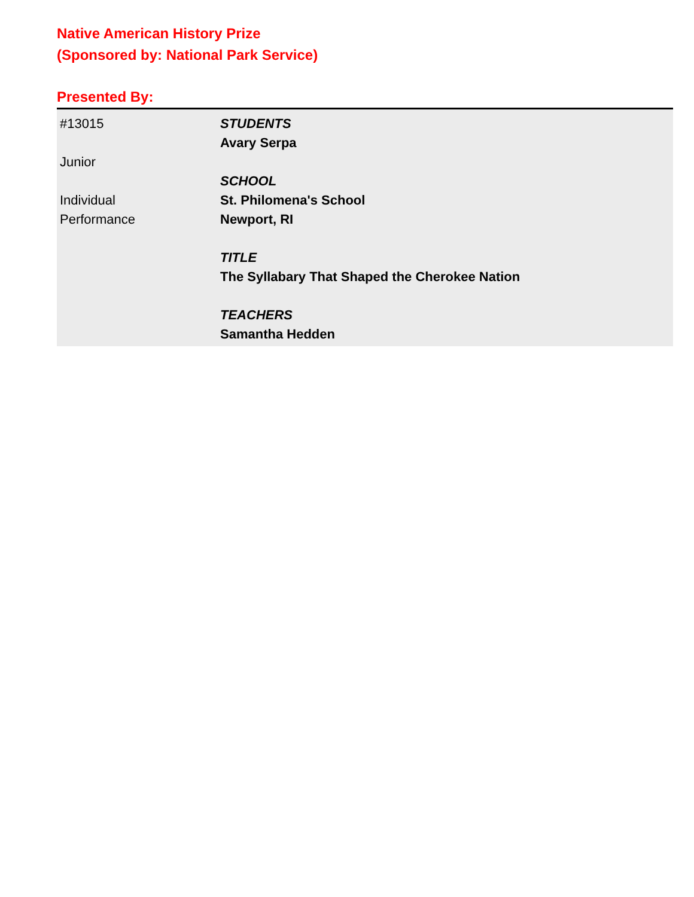Native American History Prize
(Sponsored by: National Park Service)
Presented By:
| #13015 Junior Individual Performance | STUDENTS Avary Serpa SCHOOL St. Philomena's School Newport, RI TITLE The Syllabary That Shaped the Cherokee Nation TEACHERS Samantha Hedden |